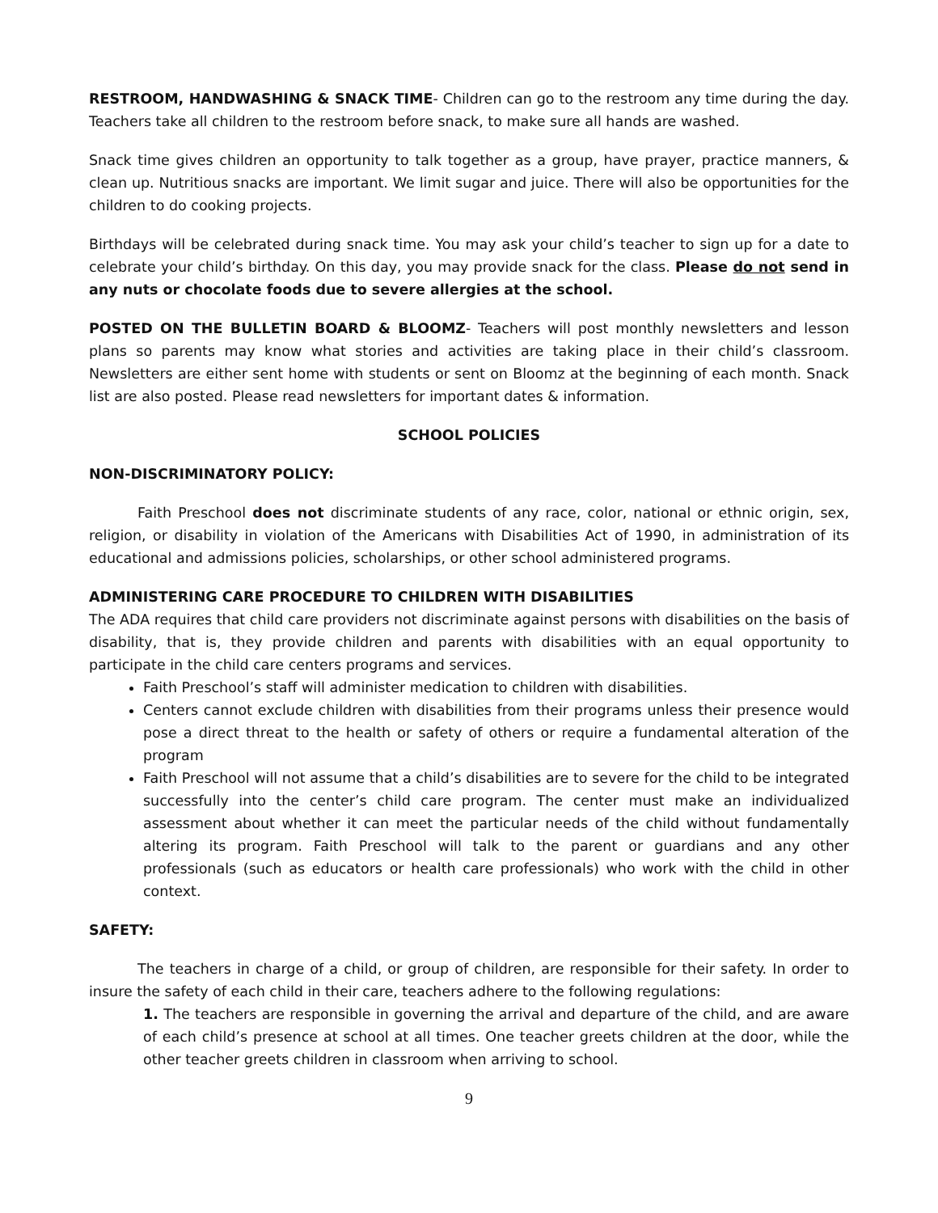RESTROOM, HANDWASHING & SNACK TIME- Children can go to the restroom any time during the day. Teachers take all children to the restroom before snack, to make sure all hands are washed.
Snack time gives children an opportunity to talk together as a group, have prayer, practice manners, & clean up. Nutritious snacks are important. We limit sugar and juice. There will also be opportunities for the children to do cooking projects.
Birthdays will be celebrated during snack time. You may ask your child’s teacher to sign up for a date to celebrate your child’s birthday. On this day, you may provide snack for the class. Please do not send in any nuts or chocolate foods due to severe allergies at the school.
POSTED ON THE BULLETIN BOARD & BLOOMZ- Teachers will post monthly newsletters and lesson plans so parents may know what stories and activities are taking place in their child’s classroom. Newsletters are either sent home with students or sent on Bloomz at the beginning of each month. Snack list are also posted. Please read newsletters for important dates & information.
SCHOOL POLICIES
NON-DISCRIMINATORY POLICY:
Faith Preschool does not discriminate students of any race, color, national or ethnic origin, sex, religion, or disability in violation of the Americans with Disabilities Act of 1990, in administration of its educational and admissions policies, scholarships, or other school administered programs.
ADMINISTERING CARE PROCEDURE TO CHILDREN WITH DISABILITIES
The ADA requires that child care providers not discriminate against persons with disabilities on the basis of disability, that is, they provide children and parents with disabilities with an equal opportunity to participate in the child care centers programs and services.
Faith Preschool’s staff will administer medication to children with disabilities.
Centers cannot exclude children with disabilities from their programs unless their presence would pose a direct threat to the health or safety of others or require a fundamental alteration of the program
Faith Preschool will not assume that a child’s disabilities are to severe for the child to be integrated successfully into the center’s child care program. The center must make an individualized assessment about whether it can meet the particular needs of the child without fundamentally altering its program. Faith Preschool will talk to the parent or guardians and any other professionals (such as educators or health care professionals) who work with the child in other context.
SAFETY:
The teachers in charge of a child, or group of children, are responsible for their safety. In order to insure the safety of each child in their care, teachers adhere to the following regulations:
1. The teachers are responsible in governing the arrival and departure of the child, and are aware of each child’s presence at school at all times. One teacher greets children at the door, while the other teacher greets children in classroom when arriving to school.
9